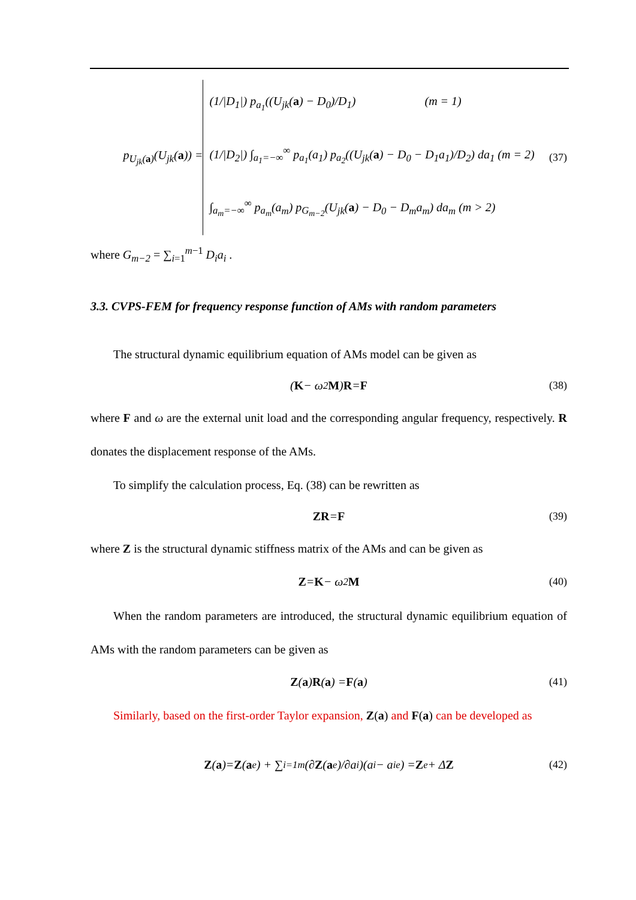p<sub>U<sub>jk</sub>(a)</sub>(U<sub>jk</sub>(a)) =
(1/|D<sub>1</sub>|) p<sub>a<sub>1</sub></sub>((U<sub>jk</sub>(a) − D<sub>0</sub>)/D<sub>1</sub>) (m = 1)
(1/|D<sub>2</sub>|) ∫<sub>a<sub>1</sub>=−∞</sub><sup>∞</sup> p<sub>a<sub>1</sub></sub>(a<sub>1</sub>) p<sub>a<sub>2</sub></sub>((U<sub>jk</sub>(a) − D<sub>0</sub> − D<sub>1</sub>a<sub>1</sub>)/D<sub>2</sub>) da<sub>1</sub> (m = 2)
∫<sub>a<sub>m</sub>=−∞</sub><sup>∞</sup> p<sub>a<sub>m</sub></sub>(a<sub>m</sub>) p<sub>G<sub>m−2</sub></sub>(U<sub>jk</sub>(a) − D<sub>0</sub> − D<sub>m</sub>a<sub>m</sub>) da<sub>m</sub> (m > 2)
(37)
where G<sub>m−2</sub> = ∑<sub>i=1</sub><sup>m−1</sup> D<sub>i</sub>a<sub>i</sub> .
3.3. CVPS-FEM for frequency response function of AMs with random parameters
The structural dynamic equilibrium equation of AMs model can be given as
(K − ω<sup>2</sup> M) R = F (38)
where F and ω are the external unit load and the corresponding angular frequency, respectively. R donates the displacement response of the AMs.
To simplify the calculation process, Eq. (38) can be rewritten as
ZR = F (39)
where Z is the structural dynamic stiffness matrix of the AMs and can be given as
Z = K − ω<sup>2</sup> M (40)
When the random parameters are introduced, the structural dynamic equilibrium equation of AMs with the random parameters can be given as
Z (a) R (a) = F (a) (41)
Similarly, based on the first-order Taylor expansion, Z(a) and F(a) can be developed as
Z (a)= Z (a<sup>e</sup>) + ∑<sub>i=1</sub><sup>m</sup> (∂ Z (a<sup>e</sup>)/∂a<sub>i</sub>)(a<sub>i</sub> − a<sub>i</sub><sup>e</sup>) = Z<sup>e</sup> + Δ Z (42)